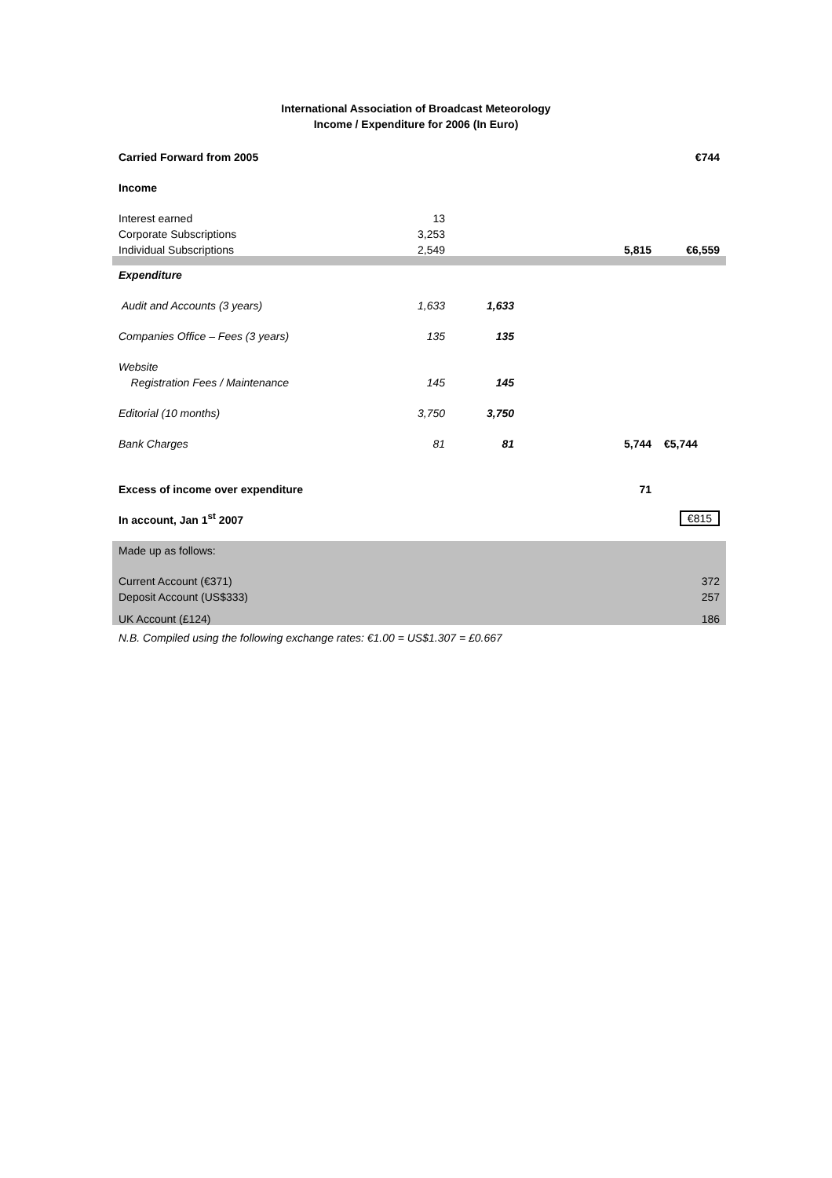International Association of Broadcast Meteorology
Income / Expenditure for 2006 (In Euro)
| Carried Forward from 2005 | | | | €744 |
| Income | | | | |
| Interest earned | 13 | | | |
| Corporate Subscriptions | 3,253 | | | |
| Individual Subscriptions | 2,549 | | 5,815 | €6,559 |
| Expenditure | | | | |
| Audit and Accounts (3 years) | 1,633 | 1,633 | | |
| Companies Office – Fees (3 years) | 135 | 135 | | |
| Website | | | | |
| Registration Fees / Maintenance | 145 | 145 | | |
| Editorial (10 months) | 3,750 | 3,750 | | |
| Bank Charges | 81 | 81 | 5,744 | €5,744 |
| Excess of income over expenditure | | | 71 | |
| In account, Jan 1<sup>st</sup> 2007 | | | | €815 |
| Made up as follows: | | | | |
| Current Account (€371) | | | | 372 |
| Deposit Account (US$333) | | | | 257 |
| UK Account (£124) | | | | 186 |
| N.B. Compiled using the following exchange rates: €1.00 = US$1.307 = £0.667 | | | | |